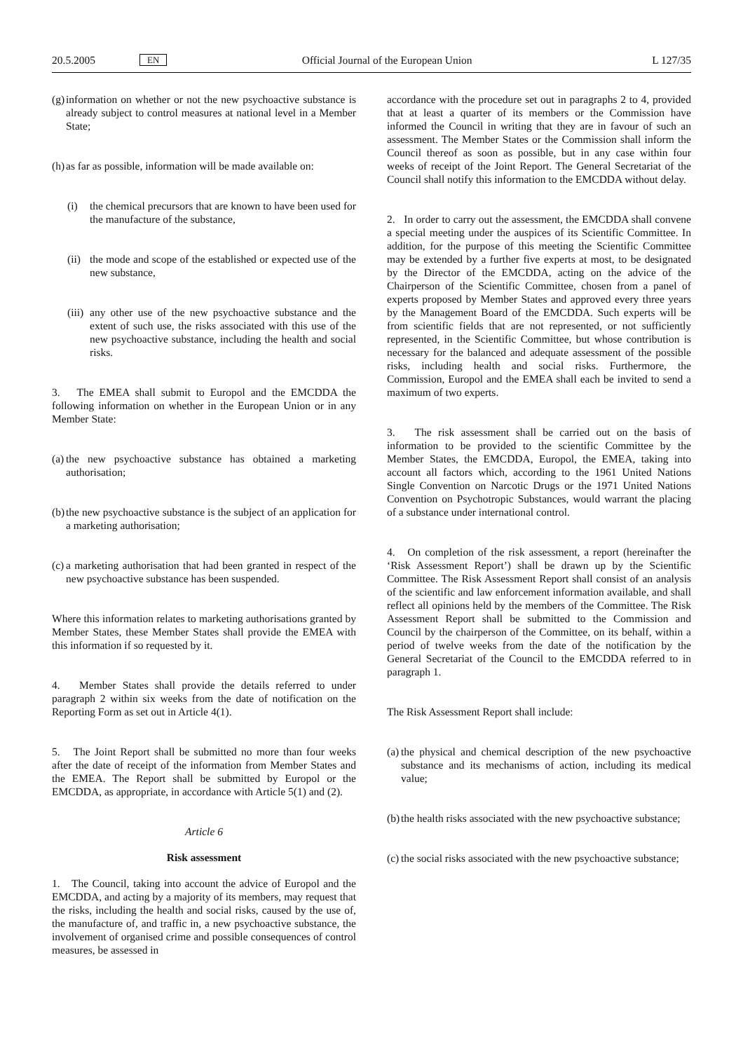20.5.2005 EN Official Journal of the European Union L 127/35
(g) information on whether or not the new psychoactive substance is already subject to control measures at national level in a Member State;
(h) as far as possible, information will be made available on:
(i) the chemical precursors that are known to have been used for the manufacture of the substance,
(ii) the mode and scope of the established or expected use of the new substance,
(iii) any other use of the new psychoactive substance and the extent of such use, the risks associated with this use of the new psychoactive substance, including the health and social risks.
3. The EMEA shall submit to Europol and the EMCDDA the following information on whether in the European Union or in any Member State:
(a) the new psychoactive substance has obtained a marketing authorisation;
(b) the new psychoactive substance is the subject of an application for a marketing authorisation;
(c) a marketing authorisation that had been granted in respect of the new psychoactive substance has been suspended.
Where this information relates to marketing authorisations granted by Member States, these Member States shall provide the EMEA with this information if so requested by it.
4. Member States shall provide the details referred to under paragraph 2 within six weeks from the date of notification on the Reporting Form as set out in Article 4(1).
5. The Joint Report shall be submitted no more than four weeks after the date of receipt of the information from Member States and the EMEA. The Report shall be submitted by Europol or the EMCDDA, as appropriate, in accordance with Article 5(1) and (2).
Article 6
Risk assessment
1. The Council, taking into account the advice of Europol and the EMCDDA, and acting by a majority of its members, may request that the risks, including the health and social risks, caused by the use of, the manufacture of, and traffic in, a new psychoactive substance, the involvement of organised crime and possible consequences of control measures, be assessed in
accordance with the procedure set out in paragraphs 2 to 4, provided that at least a quarter of its members or the Commission have informed the Council in writing that they are in favour of such an assessment. The Member States or the Commission shall inform the Council thereof as soon as possible, but in any case within four weeks of receipt of the Joint Report. The General Secretariat of the Council shall notify this information to the EMCDDA without delay.
2. In order to carry out the assessment, the EMCDDA shall convene a special meeting under the auspices of its Scientific Committee. In addition, for the purpose of this meeting the Scientific Committee may be extended by a further five experts at most, to be designated by the Director of the EMCDDA, acting on the advice of the Chairperson of the Scientific Committee, chosen from a panel of experts proposed by Member States and approved every three years by the Management Board of the EMCDDA. Such experts will be from scientific fields that are not represented, or not sufficiently represented, in the Scientific Committee, but whose contribution is necessary for the balanced and adequate assessment of the possible risks, including health and social risks. Furthermore, the Commission, Europol and the EMEA shall each be invited to send a maximum of two experts.
3. The risk assessment shall be carried out on the basis of information to be provided to the scientific Committee by the Member States, the EMCDDA, Europol, the EMEA, taking into account all factors which, according to the 1961 United Nations Single Convention on Narcotic Drugs or the 1971 United Nations Convention on Psychotropic Substances, would warrant the placing of a substance under international control.
4. On completion of the risk assessment, a report (hereinafter the ‘Risk Assessment Report’) shall be drawn up by the Scientific Committee. The Risk Assessment Report shall consist of an analysis of the scientific and law enforcement information available, and shall reflect all opinions held by the members of the Committee. The Risk Assessment Report shall be submitted to the Commission and Council by the chairperson of the Committee, on its behalf, within a period of twelve weeks from the date of the notification by the General Secretariat of the Council to the EMCDDA referred to in paragraph 1.
The Risk Assessment Report shall include:
(a) the physical and chemical description of the new psychoactive substance and its mechanisms of action, including its medical value;
(b) the health risks associated with the new psychoactive substance;
(c) the social risks associated with the new psychoactive substance;